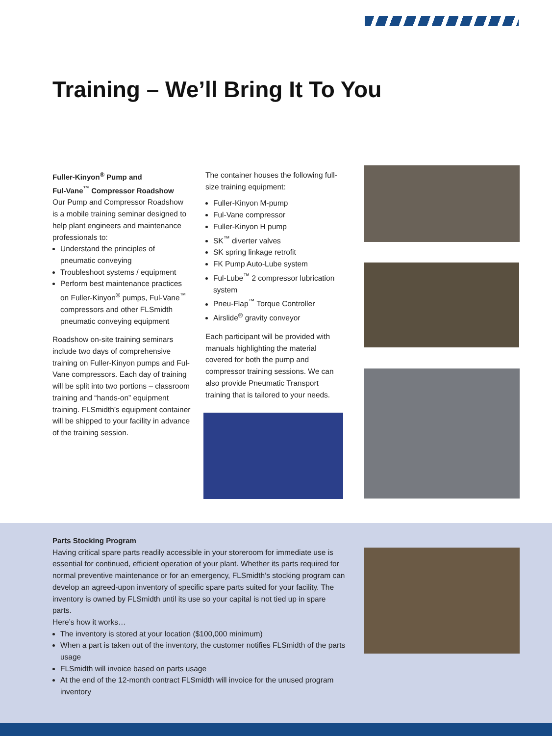Training – We’ll Bring It To You
Fuller-Kinyon<sup>®</sup> Pump and
Ful-Vane<sup>™</sup> Compressor Roadshow
Our Pump and Compressor Roadshow is a mobile training seminar designed to help plant engineers and maintenance professionals to:
Understand the principles of pneumatic conveying
Troubleshoot systems / equipment
Perform best maintenance practices on Fuller-Kinyon<sup>®</sup> pumps, Ful-Vane<sup>™</sup> compressors and other FLSmidth pneumatic conveying equipment
Roadshow on-site training seminars include two days of comprehensive training on Fuller-Kinyon pumps and Ful-Vane compressors. Each day of training will be split into two portions – classroom training and “hands-on” equipment training. FLSmidth’s equipment container will be shipped to your facility in advance of the training session.
The container houses the following full-size training equipment:
Fuller-Kinyon M-pump
Ful-Vane compressor
Fuller-Kinyon H pump
SK<sup>™</sup> diverter valves
SK spring linkage retrofit
FK Pump Auto-Lube system
Ful-Lube<sup>™</sup> 2 compressor lubrication system
Pneu-Flap<sup>™</sup> Torque Controller
Airslide<sup>®</sup> gravity conveyor
Each participant will be provided with manuals highlighting the material covered for both the pump and compressor training sessions. We can also provide Pneumatic Transport training that is tailored to your needs.
Parts Stocking Program
Having critical spare parts readily accessible in your storeroom for immediate use is essential for continued, efficient operation of your plant. Whether its parts required for normal preventive maintenance or for an emergency, FLSmidth’s stocking program can develop an agreed-upon inventory of specific spare parts suited for your facility. The inventory is owned by FLSmidth until its use so your capital is not tied up in spare parts.
Here’s how it works…
The inventory is stored at your location ($100,000 minimum)
When a part is taken out of the inventory, the customer notifies FLSmidth of the parts usage
FLSmidth will invoice based on parts usage
At the end of the 12-month contract FLSmidth will invoice for the unused program inventory